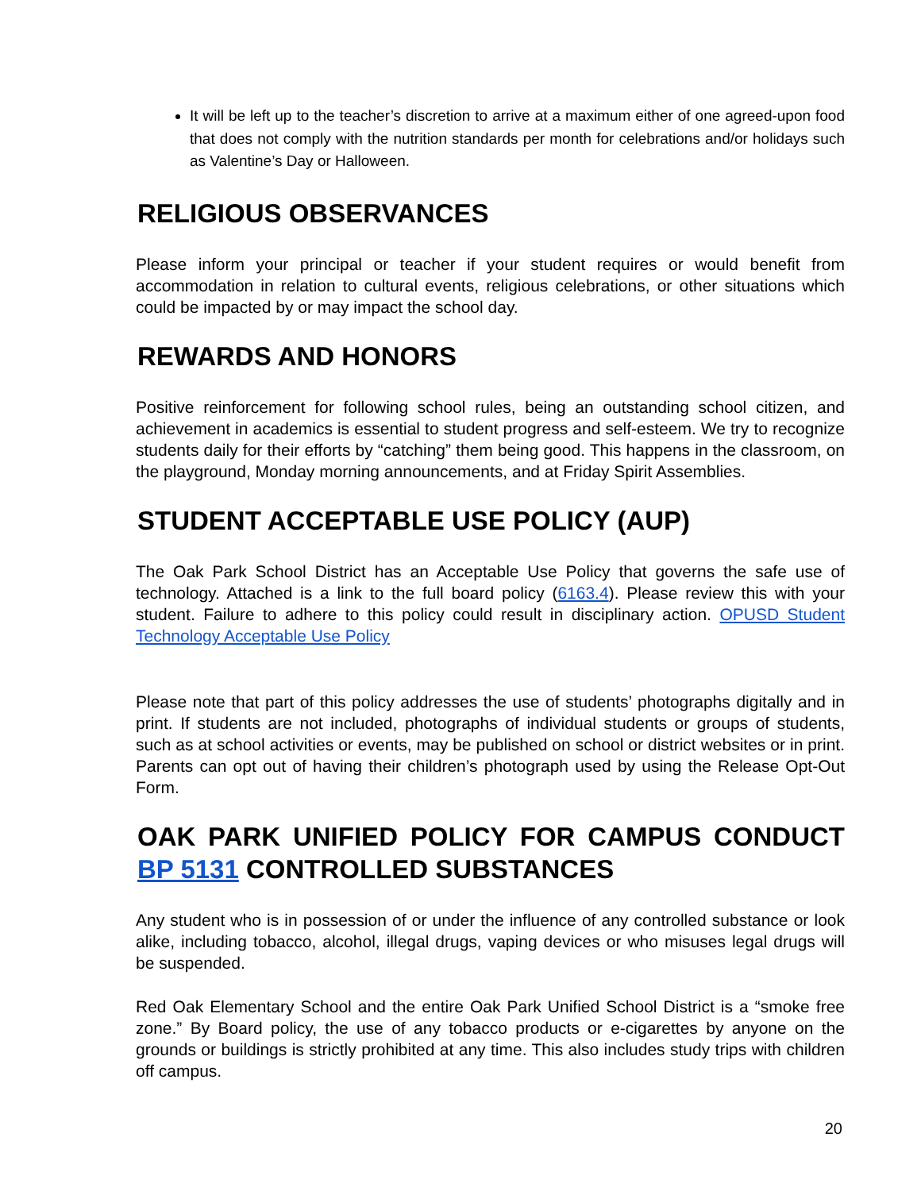It will be left up to the teacher’s discretion to arrive at a maximum either of one agreed-upon food that does not comply with the nutrition standards per month for celebrations and/or holidays such as Valentine’s Day or Halloween.
RELIGIOUS OBSERVANCES
Please inform your principal or teacher if your student requires or would benefit from accommodation in relation to cultural events, religious celebrations, or other situations which could be impacted by or may impact the school day.
REWARDS AND HONORS
Positive reinforcement for following school rules, being an outstanding school citizen, and achievement in academics is essential to student progress and self-esteem. We try to recognize students daily for their efforts by “catching” them being good. This happens in the classroom, on the playground, Monday morning announcements, and at Friday Spirit Assemblies.
STUDENT ACCEPTABLE USE POLICY (AUP)
The Oak Park School District has an Acceptable Use Policy that governs the safe use of technology. Attached is a link to the full board policy (6163.4). Please review this with your student. Failure to adhere to this policy could result in disciplinary action. OPUSD Student Technology Acceptable Use Policy
Please note that part of this policy addresses the use of students’ photographs digitally and in print. If students are not included, photographs of individual students or groups of students, such as at school activities or events, may be published on school or district websites or in print. Parents can opt out of having their children’s photograph used by using the Release Opt-Out Form.
OAK PARK UNIFIED POLICY FOR CAMPUS CONDUCT BP 5131 CONTROLLED SUBSTANCES
Any student who is in possession of or under the influence of any controlled substance or look alike, including tobacco, alcohol, illegal drugs, vaping devices or who misuses legal drugs will be suspended.
Red Oak Elementary School and the entire Oak Park Unified School District is a “smoke free zone.” By Board policy, the use of any tobacco products or e-cigarettes by anyone on the grounds or buildings is strictly prohibited at any time. This also includes study trips with children off campus.
20